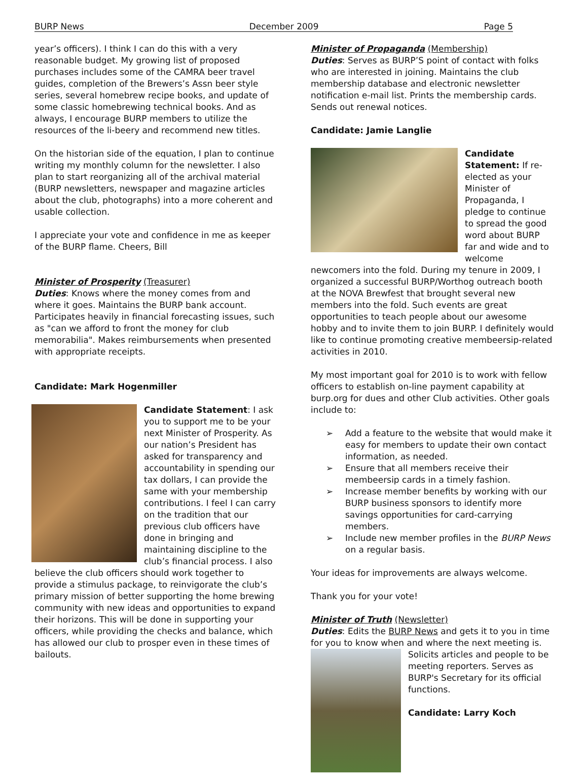BURP News December 2009 Page 5
year’s officers). I think I can do this with a very reasonable budget. My growing list of proposed purchases includes some of the CAMRA beer travel guides, completion of the Brewers’s Assn beer style series, several homebrew recipe books, and update of some classic homebrewing technical books. And as always, I encourage BURP members to utilize the resources of the li-beery and recommend new titles.
On the historian side of the equation, I plan to continue writing my monthly column for the newsletter. I also plan to start reorganizing all of the archival material (BURP newsletters, newspaper and magazine articles about the club, photographs) into a more coherent and usable collection.
I appreciate your vote and confidence in me as keeper of the BURP flame. Cheers, Bill
Minister of Prosperity (Treasurer)
Duties: Knows where the money comes from and where it goes. Maintains the BURP bank account. Participates heavily in financial forecasting issues, such as "can we afford to front the money for club memorabilia". Makes reimbursements when presented with appropriate receipts.
Candidate: Mark Hogenmiller
Candidate Statement: I ask you to support me to be your next Minister of Prosperity. As our nation’s President has asked for transparency and accountability in spending our tax dollars, I can provide the same with your membership contributions. I feel I can carry on the tradition that our previous club officers have done in bringing and maintaining discipline to the club’s financial process. I also believe the club officers should work together to provide a stimulus package, to reinvigorate the club’s primary mission of better supporting the home brewing community with new ideas and opportunities to expand their horizons. This will be done in supporting your officers, while providing the checks and balance, which has allowed our club to prosper even in these times of bailouts.
Minister of Propaganda (Membership)
Duties: Serves as BURP’S point of contact with folks who are interested in joining. Maintains the club membership database and electronic newsletter notification e-mail list. Prints the membership cards. Sends out renewal notices.
Candidate: Jamie Langlie
Candidate Statement: If re-elected as your Minister of Propaganda, I pledge to continue to spread the good word about BURP far and wide and to welcome newcomers into the fold. During my tenure in 2009, I organized a successful BURP/Worthog outreach booth at the NOVA Brewfest that brought several new members into the fold. Such events are great opportunities to teach people about our awesome hobby and to invite them to join BURP. I definitely would like to continue promoting creative membeersip-related activities in 2010.
My most important goal for 2010 is to work with fellow officers to establish on-line payment capability at burp.org for dues and other Club activities. Other goals include to:
➢ Add a feature to the website that would make it easy for members to update their own contact information, as needed.
➢ Ensure that all members receive their membeersip cards in a timely fashion.
➢ Increase member benefits by working with our BURP business sponsors to identify more savings opportunities for card-carrying members.
➢ Include new member profiles in the BURP News on a regular basis.
Your ideas for improvements are always welcome.
Thank you for your vote!
Minister of Truth (Newsletter)
Duties: Edits the BURP News and gets it to you in time for you to know when and where the next meeting is.
Solicits articles and people to be meeting reporters. Serves as BURP's Secretary for its official functions.
Candidate: Larry Koch